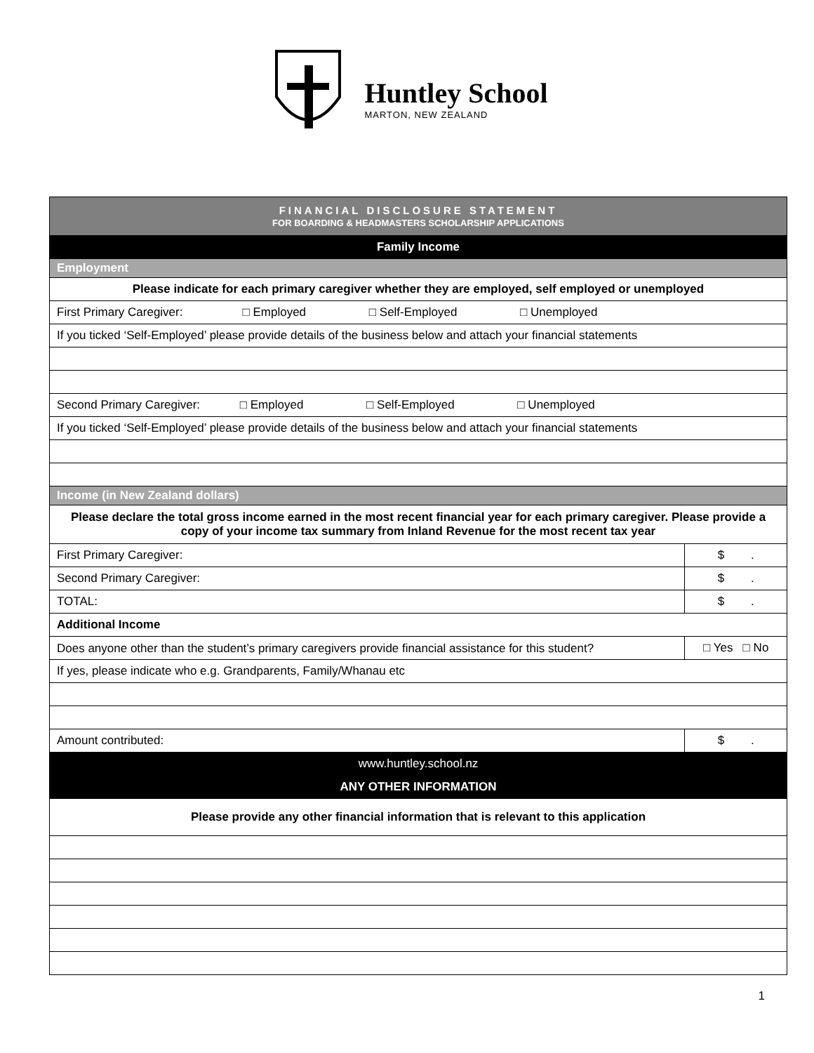Huntley School
MARTON, NEW ZEALAND
| FINANCIAL DISCLOSURE STATEMENT FOR BOARDING & HEADMASTERS SCHOLARSHIP APPLICATIONS | |
| Family Income | |
| Employment | |
| Please indicate for each primary caregiver whether they are employed, self employed or unemployed | |
| First Primary Caregiver: □ Employed □ Self-Employed □ Unemployed | |
| If you ticked ‘Self-Employed’ please provide details of the business below and attach your financial statements | |
| Second Primary Caregiver: □ Employed □ Self-Employed □ Unemployed | |
| If you ticked ‘Self-Employed’ please provide details of the business below and attach your financial statements | |
| Income (in New Zealand dollars) | |
| Please declare the total gross income earned in the most recent financial year for each primary caregiver. Please provide a copy of your income tax summary from Inland Revenue for the most recent tax year | |
| First Primary Caregiver: | $ . |
| Second Primary Caregiver: | $ . |
| TOTAL: | $ . |
| Additional Income | |
| Does anyone other than the student’s primary caregivers provide financial assistance for this student? | □ Yes □ No |
| If yes, please indicate who e.g. Grandparents, Family/Whanau etc | |
| Amount contributed: | $ . |
| www.huntley.school.nz | |
| ANY OTHER INFORMATION | |
| Please provide any other financial information that is relevant to this application | |
1